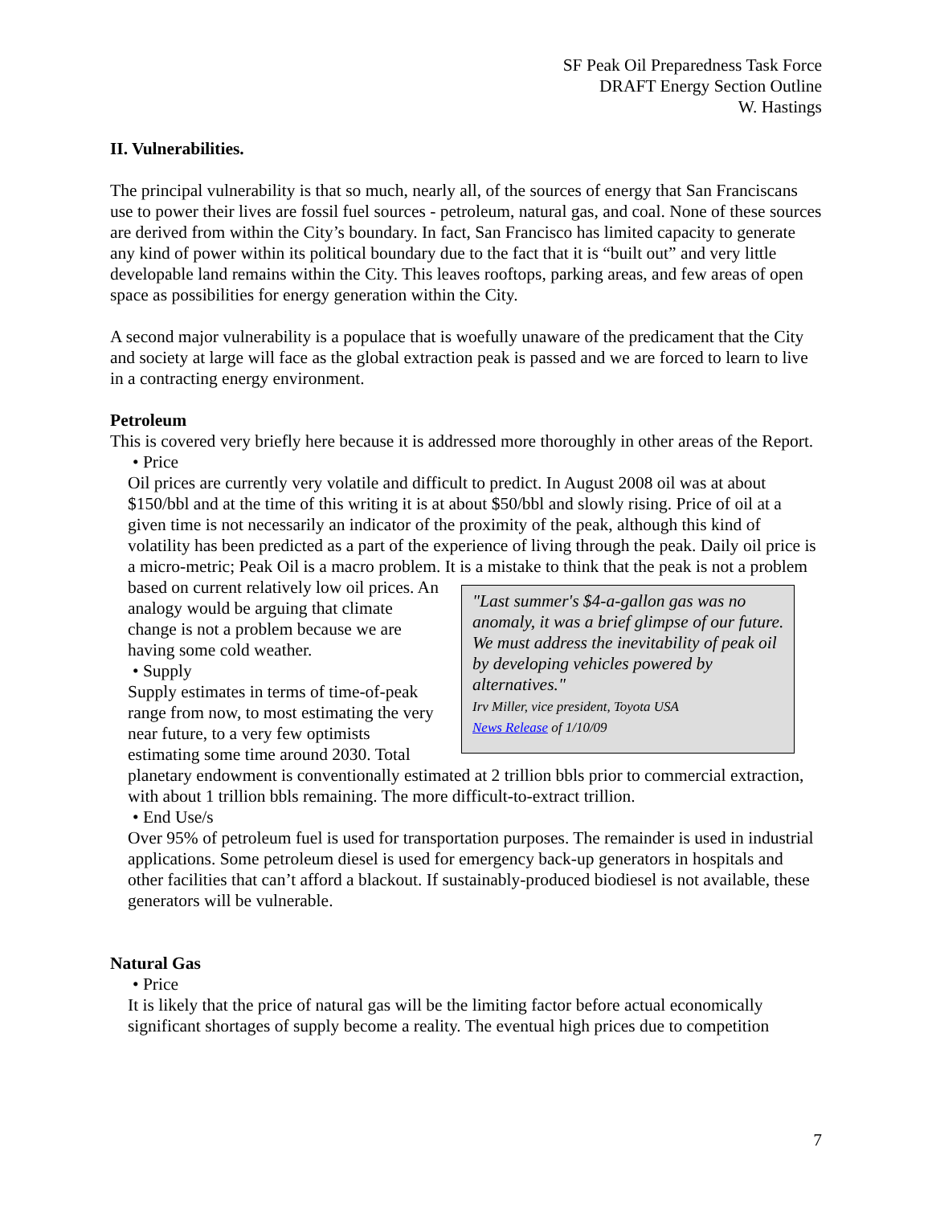SF Peak Oil Preparedness Task Force
DRAFT Energy Section Outline
W. Hastings
II. Vulnerabilities.
The principal vulnerability is that so much, nearly all, of the sources of energy that San Franciscans use to power their lives are fossil fuel sources - petroleum, natural gas, and coal. None of these sources are derived from within the City’s boundary. In fact, San Francisco has limited capacity to generate any kind of power within its political boundary due to the fact that it is “built out” and very little developable land remains within the City. This leaves rooftops, parking areas, and few areas of open space as possibilities for energy generation within the City.
A second major vulnerability is a populace that is woefully unaware of the predicament that the City and society at large will face as the global extraction peak is passed and we are forced to learn to live in a contracting energy environment.
Petroleum
This is covered very briefly here because it is addressed more thoroughly in other areas of the Report.
• Price
Oil prices are currently very volatile and difficult to predict. In August 2008 oil was at about $150/bbl and at the time of this writing it is at about $50/bbl and slowly rising. Price of oil at a given time is not necessarily an indicator of the proximity of the peak, although this kind of volatility has been predicted as a part of the experience of living through the peak. Daily oil price is a micro-metric; Peak Oil is a macro problem. It is a mistake to think that the peak is "Last summer's $4-a-gallon gas was no anomaly, it was a brief glimpse of our future. We must address the inevitability of peak oil by developing vehicles powered by alternatives."
Irv Miller, vice president, Toyota USA
News Release of 1/10/09 not a problem based on current relatively low oil prices. An analogy would be arguing that climate change is not a problem because we are having some cold weather.
• Supply
Supply estimates in terms of time-of-peak range from now, to most estimating the very near future, to a very few optimists estimating some time around 2030. Total planetary endowment is conventionally estimated at 2 trillion bbls prior to commercial extraction, with about 1 trillion bbls remaining. The more difficult-to-extract trillion.
• End Use/s
Over 95% of petroleum fuel is used for transportation purposes. The remainder is used in industrial applications. Some petroleum diesel is used for emergency back-up generators in hospitals and other facilities that can’t afford a blackout. If sustainably-produced biodiesel is not available, these generators will be vulnerable.
Natural Gas
• Price
It is likely that the price of natural gas will be the limiting factor before actual economically significant shortages of supply become a reality. The eventual high prices due to competition
7